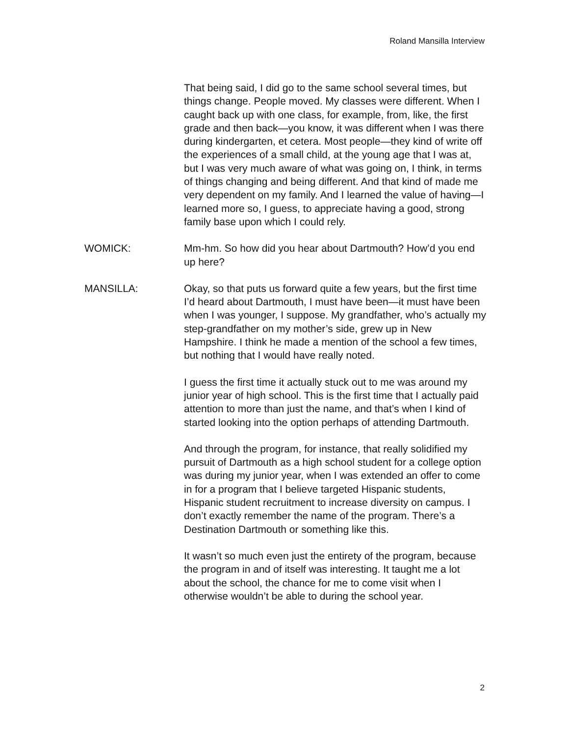Roland Mansilla Interview
That being said, I did go to the same school several times, but things change. People moved. My classes were different. When I caught back up with one class, for example, from, like, the first grade and then back—you know, it was different when I was there during kindergarten, et cetera. Most people—they kind of write off the experiences of a small child, at the young age that I was at, but I was very much aware of what was going on, I think, in terms of things changing and being different. And that kind of made me very dependent on my family. And I learned the value of having—I learned more so, I guess, to appreciate having a good, strong family base upon which I could rely.
WOMICK: Mm-hm. So how did you hear about Dartmouth? How’d you end up here?
MANSILLA: Okay, so that puts us forward quite a few years, but the first time I’d heard about Dartmouth, I must have been—it must have been when I was younger, I suppose. My grandfather, who’s actually my step-grandfather on my mother’s side, grew up in New Hampshire. I think he made a mention of the school a few times, but nothing that I would have really noted.
I guess the first time it actually stuck out to me was around my junior year of high school. This is the first time that I actually paid attention to more than just the name, and that’s when I kind of started looking into the option perhaps of attending Dartmouth.
And through the program, for instance, that really solidified my pursuit of Dartmouth as a high school student for a college option was during my junior year, when I was extended an offer to come in for a program that I believe targeted Hispanic students, Hispanic student recruitment to increase diversity on campus. I don’t exactly remember the name of the program. There’s a Destination Dartmouth or something like this.
It wasn’t so much even just the entirety of the program, because the program in and of itself was interesting. It taught me a lot about the school, the chance for me to come visit when I otherwise wouldn’t be able to during the school year.
2